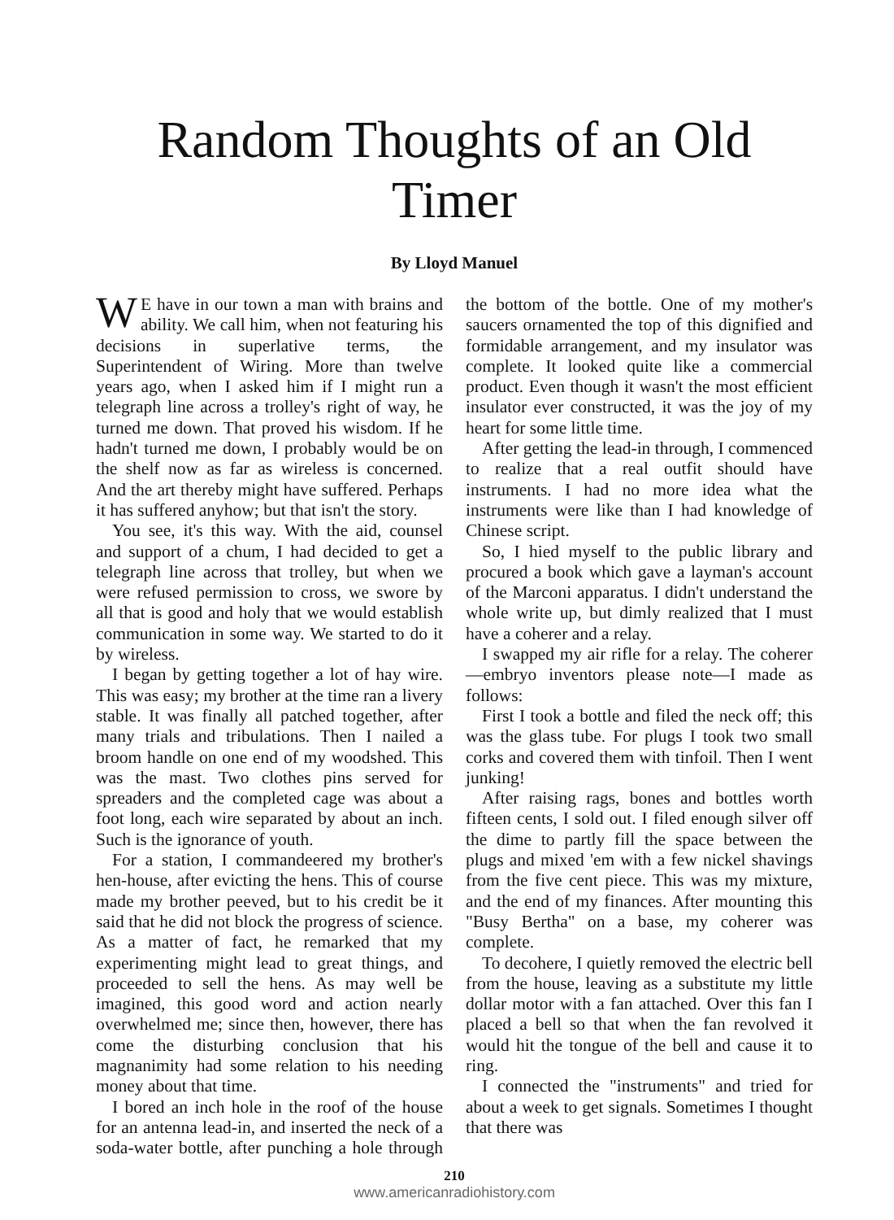Random Thoughts of an Old Timer
By Lloyd Manuel
WE have in our town a man with brains and ability. We call him, when not featuring his decisions in superlative terms, the Superintendent of Wiring. More than twelve years ago, when I asked him if I might run a telegraph line across a trolley's right of way, he turned me down. That proved his wisdom. If he hadn't turned me down, I probably would be on the shelf now as far as wireless is concerned. And the art thereby might have suffered. Perhaps it has suffered anyhow; but that isn't the story.
You see, it's this way. With the aid, counsel and support of a chum, I had decided to get a telegraph line across that trolley, but when we were refused permission to cross, we swore by all that is good and holy that we would establish communication in some way. We started to do it by wireless.
I began by getting together a lot of hay wire. This was easy; my brother at the time ran a livery stable. It was finally all patched together, after many trials and tribulations. Then I nailed a broom handle on one end of my woodshed. This was the mast. Two clothes pins served for spreaders and the completed cage was about a foot long, each wire separated by about an inch. Such is the ignorance of youth.
For a station, I commandeered my brother's hen-house, after evicting the hens. This of course made my brother peeved, but to his credit be it said that he did not block the progress of science. As a matter of fact, he remarked that my experimenting might lead to great things, and proceeded to sell the hens. As may well be imagined, this good word and action nearly overwhelmed me; since then, however, there has come the disturbing conclusion that his magnanimity had some relation to his needing money about that time.
I bored an inch hole in the roof of the house for an antenna lead-in, and inserted the neck of a soda-water bottle, after punching a hole through the bottom of the bottle. One of my mother's saucers ornamented the top of this dignified and formidable arrangement, and my insulator was complete. It looked quite like a commercial product. Even though it wasn't the most efficient insulator ever constructed, it was the joy of my heart for some little time.
After getting the lead-in through, I commenced to realize that a real outfit should have instruments. I had no more idea what the instruments were like than I had knowledge of Chinese script.
So, I hied myself to the public library and procured a book which gave a layman's account of the Marconi apparatus. I didn't understand the whole write up, but dimly realized that I must have a coherer and a relay.
I swapped my air rifle for a relay. The coherer—embryo inventors please note—I made as follows:
First I took a bottle and filed the neck off; this was the glass tube. For plugs I took two small corks and covered them with tinfoil. Then I went junking!
After raising rags, bones and bottles worth fifteen cents, I sold out. I filed enough silver off the dime to partly fill the space between the plugs and mixed 'em with a few nickel shavings from the five cent piece. This was my mixture, and the end of my finances. After mounting this "Busy Bertha" on a base, my coherer was complete.
To decohere, I quietly removed the electric bell from the house, leaving as a substitute my little dollar motor with a fan attached. Over this fan I placed a bell so that when the fan revolved it would hit the tongue of the bell and cause it to ring.
I connected the "instruments" and tried for about a week to get signals. Sometimes I thought that there was
210
www.americanradiohistory.com